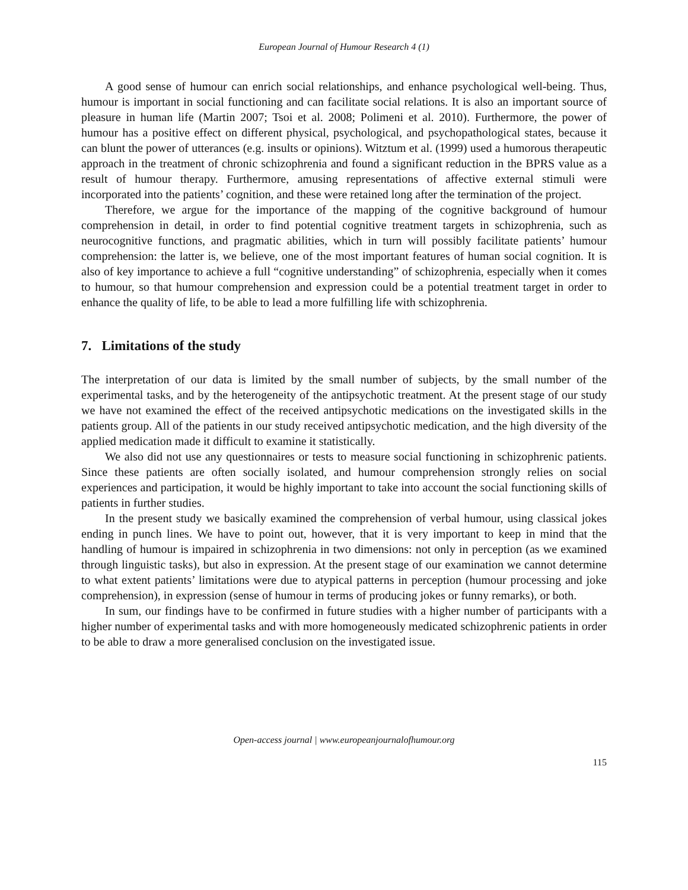European Journal of Humour Research 4 (1)
A good sense of humour can enrich social relationships, and enhance psychological well-being. Thus, humour is important in social functioning and can facilitate social relations. It is also an important source of pleasure in human life (Martin 2007; Tsoi et al. 2008; Polimeni et al. 2010). Furthermore, the power of humour has a positive effect on different physical, psychological, and psychopathological states, because it can blunt the power of utterances (e.g. insults or opinions). Witztum et al. (1999) used a humorous therapeutic approach in the treatment of chronic schizophrenia and found a significant reduction in the BPRS value as a result of humour therapy. Furthermore, amusing representations of affective external stimuli were incorporated into the patients’ cognition, and these were retained long after the termination of the project.
Therefore, we argue for the importance of the mapping of the cognitive background of humour comprehension in detail, in order to find potential cognitive treatment targets in schizophrenia, such as neurocognitive functions, and pragmatic abilities, which in turn will possibly facilitate patients’ humour comprehension: the latter is, we believe, one of the most important features of human social cognition. It is also of key importance to achieve a full “cognitive understanding” of schizophrenia, especially when it comes to humour, so that humour comprehension and expression could be a potential treatment target in order to enhance the quality of life, to be able to lead a more fulfilling life with schizophrenia.
7. Limitations of the study
The interpretation of our data is limited by the small number of subjects, by the small number of the experimental tasks, and by the heterogeneity of the antipsychotic treatment. At the present stage of our study we have not examined the effect of the received antipsychotic medications on the investigated skills in the patients group. All of the patients in our study received antipsychotic medication, and the high diversity of the applied medication made it difficult to examine it statistically.
We also did not use any questionnaires or tests to measure social functioning in schizophrenic patients. Since these patients are often socially isolated, and humour comprehension strongly relies on social experiences and participation, it would be highly important to take into account the social functioning skills of patients in further studies.
In the present study we basically examined the comprehension of verbal humour, using classical jokes ending in punch lines. We have to point out, however, that it is very important to keep in mind that the handling of humour is impaired in schizophrenia in two dimensions: not only in perception (as we examined through linguistic tasks), but also in expression. At the present stage of our examination we cannot determine to what extent patients’ limitations were due to atypical patterns in perception (humour processing and joke comprehension), in expression (sense of humour in terms of producing jokes or funny remarks), or both.
In sum, our findings have to be confirmed in future studies with a higher number of participants with a higher number of experimental tasks and with more homogeneously medicated schizophrenic patients in order to be able to draw a more generalised conclusion on the investigated issue.
Open-access journal | www.europeanjournalofhumour.org
115